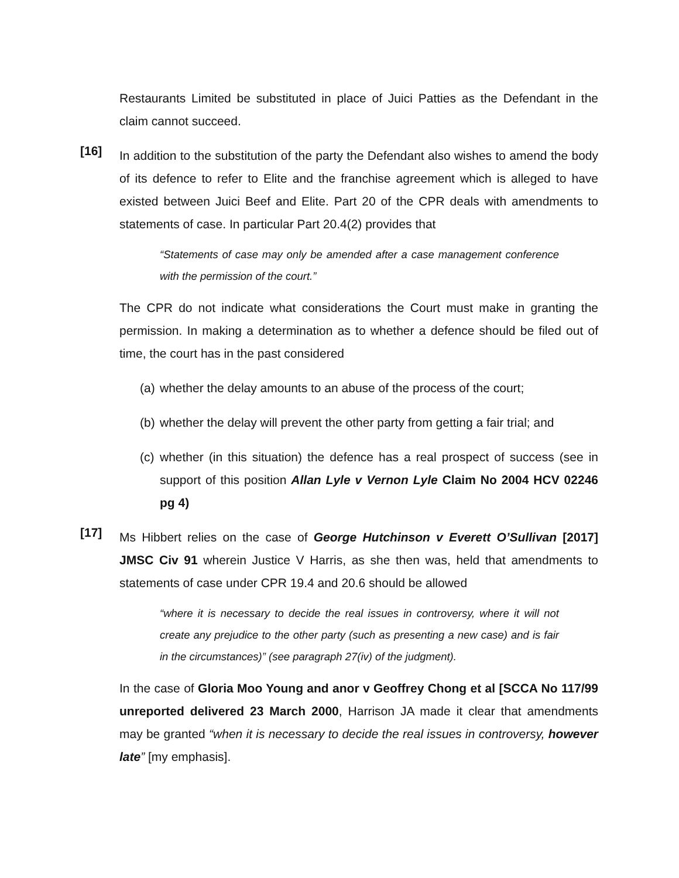Restaurants Limited be substituted in place of Juici Patties as the Defendant in the claim cannot succeed.
[16]
In addition to the substitution of the party the Defendant also wishes to amend the body of its defence to refer to Elite and the franchise agreement which is alleged to have existed between Juici Beef and Elite. Part 20 of the CPR deals with amendments to statements of case. In particular Part 20.4(2) provides that
“Statements of case may only be amended after a case management conference with the permission of the court.”
The CPR do not indicate what considerations the Court must make in granting the permission. In making a determination as to whether a defence should be filed out of time, the court has in the past considered
(a) whether the delay amounts to an abuse of the process of the court;
(b) whether the delay will prevent the other party from getting a fair trial; and
(c) whether (in this situation) the defence has a real prospect of success (see in support of this position Allan Lyle v Vernon Lyle Claim No 2004 HCV 02246 pg 4)
[17]
Ms Hibbert relies on the case of George Hutchinson v Everett O’Sullivan [2017] JMSC Civ 91 wherein Justice V Harris, as she then was, held that amendments to statements of case under CPR 19.4 and 20.6 should be allowed
“where it is necessary to decide the real issues in controversy, where it will not create any prejudice to the other party (such as presenting a new case) and is fair in the circumstances)” (see paragraph 27(iv) of the judgment).
In the case of Gloria Moo Young and anor v Geoffrey Chong et al [SCCA No 117/99 unreported delivered 23 March 2000, Harrison JA made it clear that amendments may be granted “when it is necessary to decide the real issues in controversy, however late” [my emphasis].